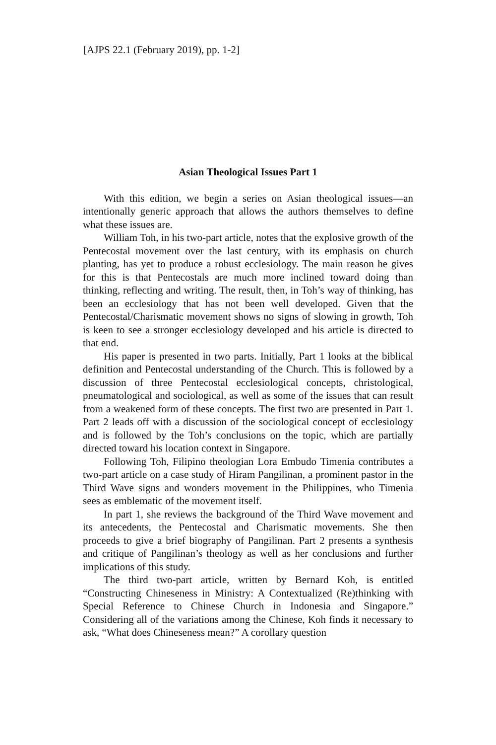[AJPS 22.1 (February 2019), pp. 1-2]
Asian Theological Issues Part 1
With this edition, we begin a series on Asian theological issues—an intentionally generic approach that allows the authors themselves to define what these issues are.
William Toh, in his two-part article, notes that the explosive growth of the Pentecostal movement over the last century, with its emphasis on church planting, has yet to produce a robust ecclesiology. The main reason he gives for this is that Pentecostals are much more inclined toward doing than thinking, reflecting and writing. The result, then, in Toh’s way of thinking, has been an ecclesiology that has not been well developed. Given that the Pentecostal/Charismatic movement shows no signs of slowing in growth, Toh is keen to see a stronger ecclesiology developed and his article is directed to that end.
His paper is presented in two parts. Initially, Part 1 looks at the biblical definition and Pentecostal understanding of the Church. This is followed by a discussion of three Pentecostal ecclesiological concepts, christological, pneumatological and sociological, as well as some of the issues that can result from a weakened form of these concepts. The first two are presented in Part 1. Part 2 leads off with a discussion of the sociological concept of ecclesiology and is followed by the Toh’s conclusions on the topic, which are partially directed toward his location context in Singapore.
Following Toh, Filipino theologian Lora Embudo Timenia contributes a two-part article on a case study of Hiram Pangilinan, a prominent pastor in the Third Wave signs and wonders movement in the Philippines, who Timenia sees as emblematic of the movement itself.
In part 1, she reviews the background of the Third Wave movement and its antecedents, the Pentecostal and Charismatic movements. She then proceeds to give a brief biography of Pangilinan. Part 2 presents a synthesis and critique of Pangilinan’s theology as well as her conclusions and further implications of this study.
The third two-part article, written by Bernard Koh, is entitled “Constructing Chineseness in Ministry: A Contextualized (Re)thinking with Special Reference to Chinese Church in Indonesia and Singapore.” Considering all of the variations among the Chinese, Koh finds it necessary to ask, “What does Chineseness mean?” A corollary question